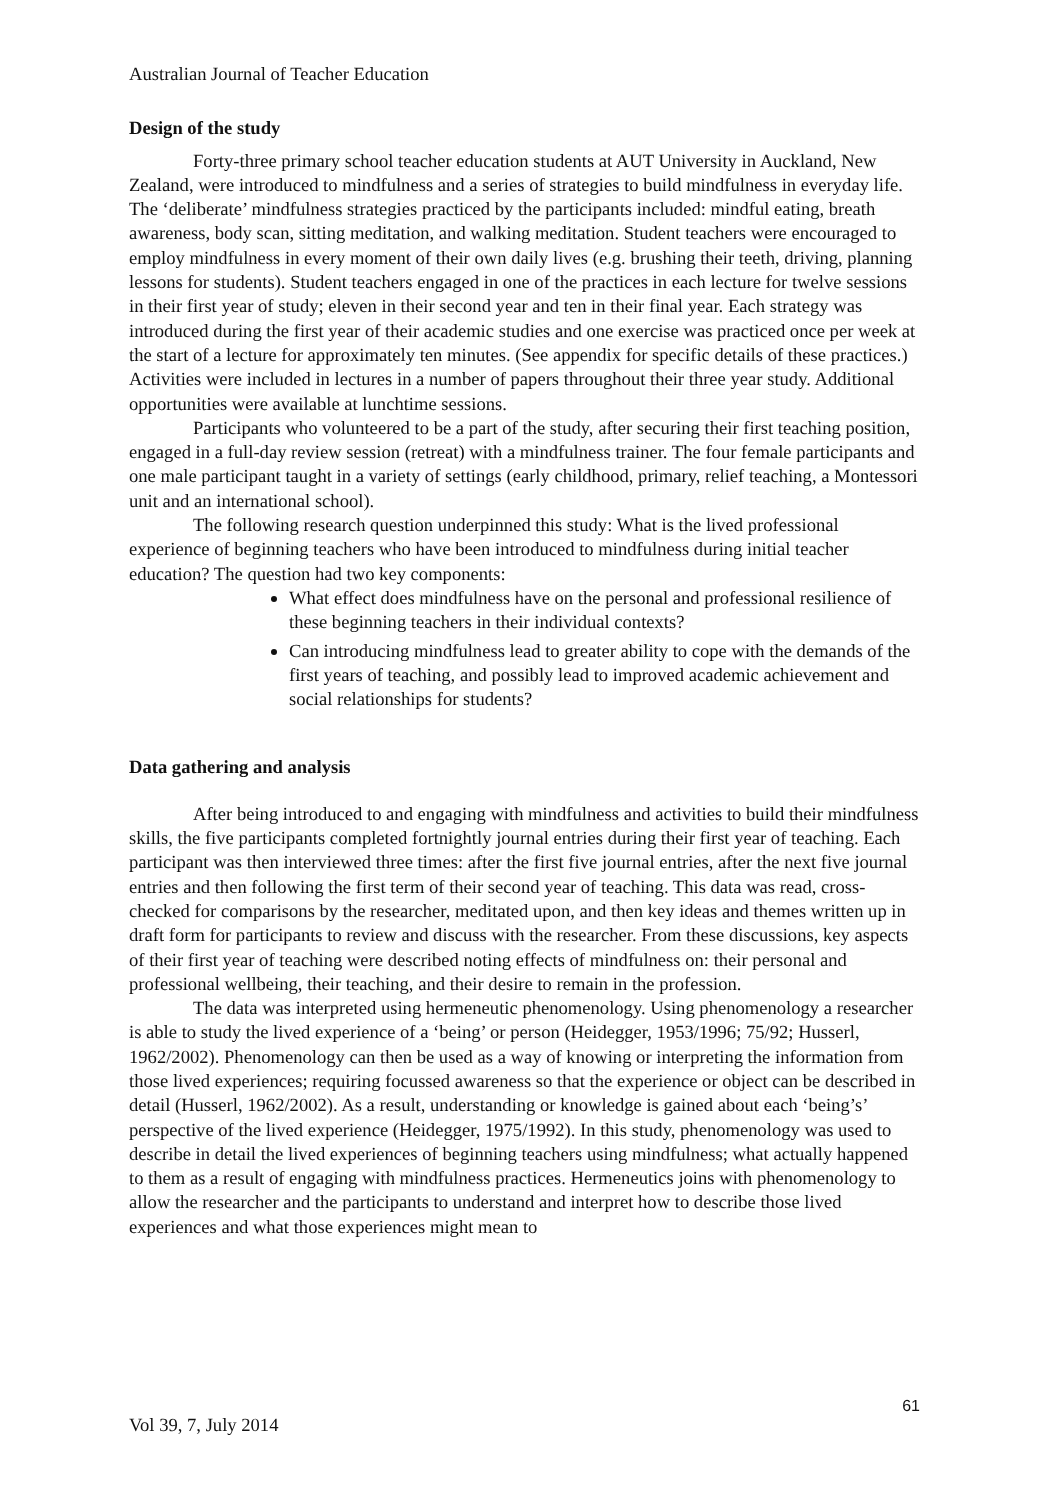Australian Journal of Teacher Education
Design of the study
Forty-three primary school teacher education students at AUT University in Auckland, New Zealand, were introduced to mindfulness and a series of strategies to build mindfulness in everyday life. The ‘deliberate’ mindfulness strategies practiced by the participants included: mindful eating, breath awareness, body scan, sitting meditation, and walking meditation. Student teachers were encouraged to employ mindfulness in every moment of their own daily lives (e.g. brushing their teeth, driving, planning lessons for students). Student teachers engaged in one of the practices in each lecture for twelve sessions in their first year of study; eleven in their second year and ten in their final year. Each strategy was introduced during the first year of their academic studies and one exercise was practiced once per week at the start of a lecture for approximately ten minutes. (See appendix for specific details of these practices.) Activities were included in lectures in a number of papers throughout their three year study. Additional opportunities were available at lunchtime sessions.
Participants who volunteered to be a part of the study, after securing their first teaching position, engaged in a full-day review session (retreat) with a mindfulness trainer. The four female participants and one male participant taught in a variety of settings (early childhood, primary, relief teaching, a Montessori unit and an international school).
The following research question underpinned this study: What is the lived professional experience of beginning teachers who have been introduced to mindfulness during initial teacher education? The question had two key components:
What effect does mindfulness have on the personal and professional resilience of these beginning teachers in their individual contexts?
Can introducing mindfulness lead to greater ability to cope with the demands of the first years of teaching, and possibly lead to improved academic achievement and social relationships for students?
Data gathering and analysis
After being introduced to and engaging with mindfulness and activities to build their mindfulness skills, the five participants completed fortnightly journal entries during their first year of teaching. Each participant was then interviewed three times: after the first five journal entries, after the next five journal entries and then following the first term of their second year of teaching. This data was read, cross-checked for comparisons by the researcher, meditated upon, and then key ideas and themes written up in draft form for participants to review and discuss with the researcher. From these discussions, key aspects of their first year of teaching were described noting effects of mindfulness on: their personal and professional wellbeing, their teaching, and their desire to remain in the profession.
The data was interpreted using hermeneutic phenomenology. Using phenomenology a researcher is able to study the lived experience of a ‘being’ or person (Heidegger, 1953/1996; 75/92; Husserl, 1962/2002). Phenomenology can then be used as a way of knowing or interpreting the information from those lived experiences; requiring focussed awareness so that the experience or object can be described in detail (Husserl, 1962/2002). As a result, understanding or knowledge is gained about each ‘being’s’ perspective of the lived experience (Heidegger, 1975/1992). In this study, phenomenology was used to describe in detail the lived experiences of beginning teachers using mindfulness; what actually happened to them as a result of engaging with mindfulness practices. Hermeneutics joins with phenomenology to allow the researcher and the participants to understand and interpret how to describe those lived experiences and what those experiences might mean to
61
Vol 39, 7, July 2014